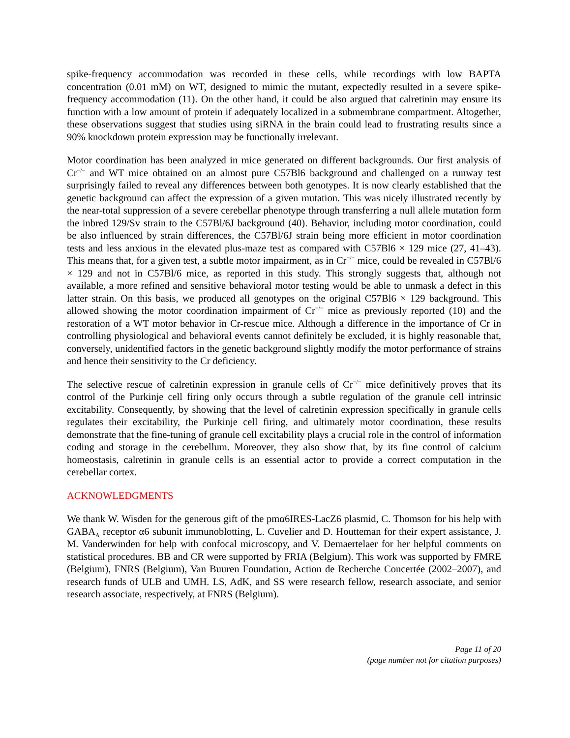spike-frequency accommodation was recorded in these cells, while recordings with low BAPTA concentration (0.01 mM) on WT, designed to mimic the mutant, expectedly resulted in a severe spike-frequency accommodation (11). On the other hand, it could be also argued that calretinin may ensure its function with a low amount of protein if adequately localized in a submembrane compartment. Altogether, these observations suggest that studies using siRNA in the brain could lead to frustrating results since a 90% knockdown protein expression may be functionally irrelevant.
Motor coordination has been analyzed in mice generated on different backgrounds. Our first analysis of Cr<sup>−/−</sup> and WT mice obtained on an almost pure C57Bl6 background and challenged on a runway test surprisingly failed to reveal any differences between both genotypes. It is now clearly established that the genetic background can affect the expression of a given mutation. This was nicely illustrated recently by the near-total suppression of a severe cerebellar phenotype through transferring a null allele mutation form the inbred 129/Sv strain to the C57Bl/6J background (40). Behavior, including motor coordination, could be also influenced by strain differences, the C57Bl/6J strain being more efficient in motor coordination tests and less anxious in the elevated plus-maze test as compared with C57Bl6 × 129 mice (27, 41–43). This means that, for a given test, a subtle motor impairment, as in Cr<sup>−/−</sup> mice, could be revealed in C57Bl/6 × 129 and not in C57Bl/6 mice, as reported in this study. This strongly suggests that, although not available, a more refined and sensitive behavioral motor testing would be able to unmask a defect in this latter strain. On this basis, we produced all genotypes on the original C57Bl6 × 129 background. This allowed showing the motor coordination impairment of Cr<sup>−/−</sup> mice as previously reported (10) and the restoration of a WT motor behavior in Cr-rescue mice. Although a difference in the importance of Cr in controlling physiological and behavioral events cannot definitely be excluded, it is highly reasonable that, conversely, unidentified factors in the genetic background slightly modify the motor performance of strains and hence their sensitivity to the Cr deficiency.
The selective rescue of calretinin expression in granule cells of Cr<sup>−/−</sup> mice definitively proves that its control of the Purkinje cell firing only occurs through a subtle regulation of the granule cell intrinsic excitability. Consequently, by showing that the level of calretinin expression specifically in granule cells regulates their excitability, the Purkinje cell firing, and ultimately motor coordination, these results demonstrate that the fine-tuning of granule cell excitability plays a crucial role in the control of information coding and storage in the cerebellum. Moreover, they also show that, by its fine control of calcium homeostasis, calretinin in granule cells is an essential actor to provide a correct computation in the cerebellar cortex.
ACKNOWLEDGMENTS
We thank W. Wisden for the generous gift of the pmα6IRES-LacZ6 plasmid, C. Thomson for his help with GABA<sub>A</sub> receptor α6 subunit immunoblotting, L. Cuvelier and D. Houtteman for their expert assistance, J. M. Vanderwinden for help with confocal microscopy, and V. Demaertelaer for her helpful comments on statistical procedures. BB and CR were supported by FRIA (Belgium). This work was supported by FMRE (Belgium), FNRS (Belgium), Van Buuren Foundation, Action de Recherche Concertée (2002–2007), and research funds of ULB and UMH. LS, AdK, and SS were research fellow, research associate, and senior research associate, respectively, at FNRS (Belgium).
Page 11 of 20
(page number not for citation purposes)